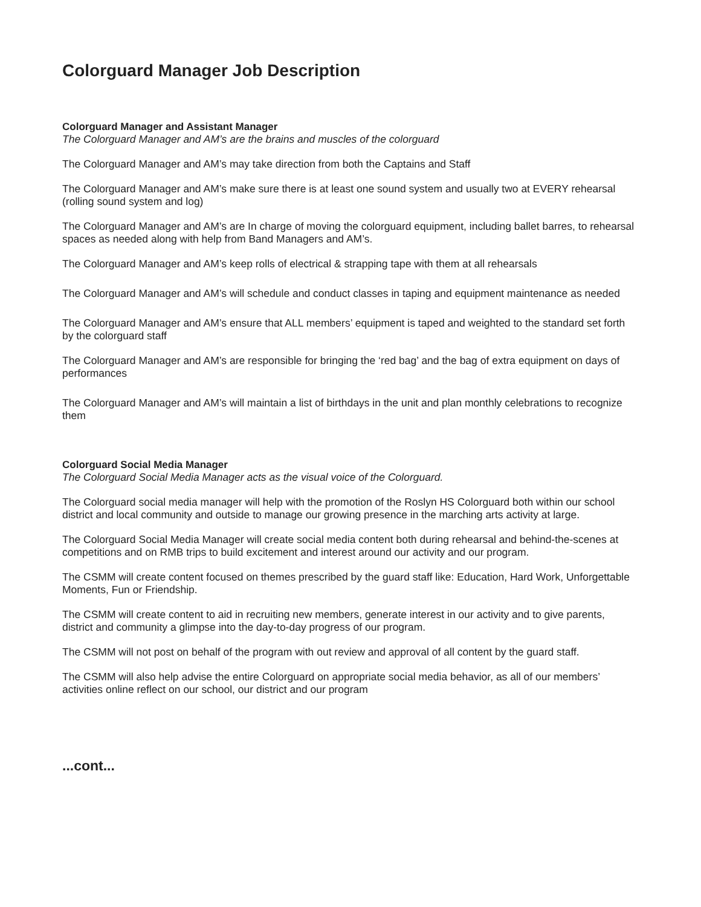Colorguard Manager Job Description
Colorguard Manager and Assistant Manager
The Colorguard Manager and AM’s are the brains and muscles of the colorguard
The Colorguard Manager and AM’s may take direction from both the Captains and Staff
The Colorguard Manager and AM’s make sure there is at least one sound system and usually two at EVERY rehearsal (rolling sound system and log)
The Colorguard Manager and AM’s are In charge of moving the colorguard equipment, including ballet barres, to rehearsal spaces as needed along with help from Band Managers and AM’s.
The Colorguard Manager and AM’s keep rolls of electrical & strapping tape with them at all rehearsals
The Colorguard Manager and AM’s will schedule and conduct classes in taping and equipment maintenance as needed
The Colorguard Manager and AM’s ensure that ALL members’ equipment is taped and weighted to the standard set forth by the colorguard staff
The Colorguard Manager and AM’s are responsible for bringing the ‘red bag’ and the bag of extra equipment on days of performances
The Colorguard Manager and AM’s will maintain a list of birthdays in the unit and plan monthly celebrations to recognize them
Colorguard Social Media Manager
The Colorguard Social Media Manager acts as the visual voice of the Colorguard.
The Colorguard social media manager will help with the promotion of the Roslyn HS Colorguard both within our school district and local community and outside to manage our growing presence in the marching arts activity at large.
The Colorguard Social Media Manager will create social media content both during rehearsal and behind-the-scenes at competitions and on RMB trips to build excitement and interest around our activity and our program.
The CSMM will create content focused on themes prescribed by the guard staff like: Education, Hard Work, Unforgettable Moments, Fun or Friendship.
The CSMM will create content to aid in recruiting new members, generate interest in our activity and to give parents, district and community a glimpse into the day-to-day progress of our program.
The CSMM will not post on behalf of the program with out review and approval of all content by the guard staff.
The CSMM will also help advise the entire Colorguard on appropriate social media behavior, as all of our members’ activities online reflect on our school, our district and our program
...cont...